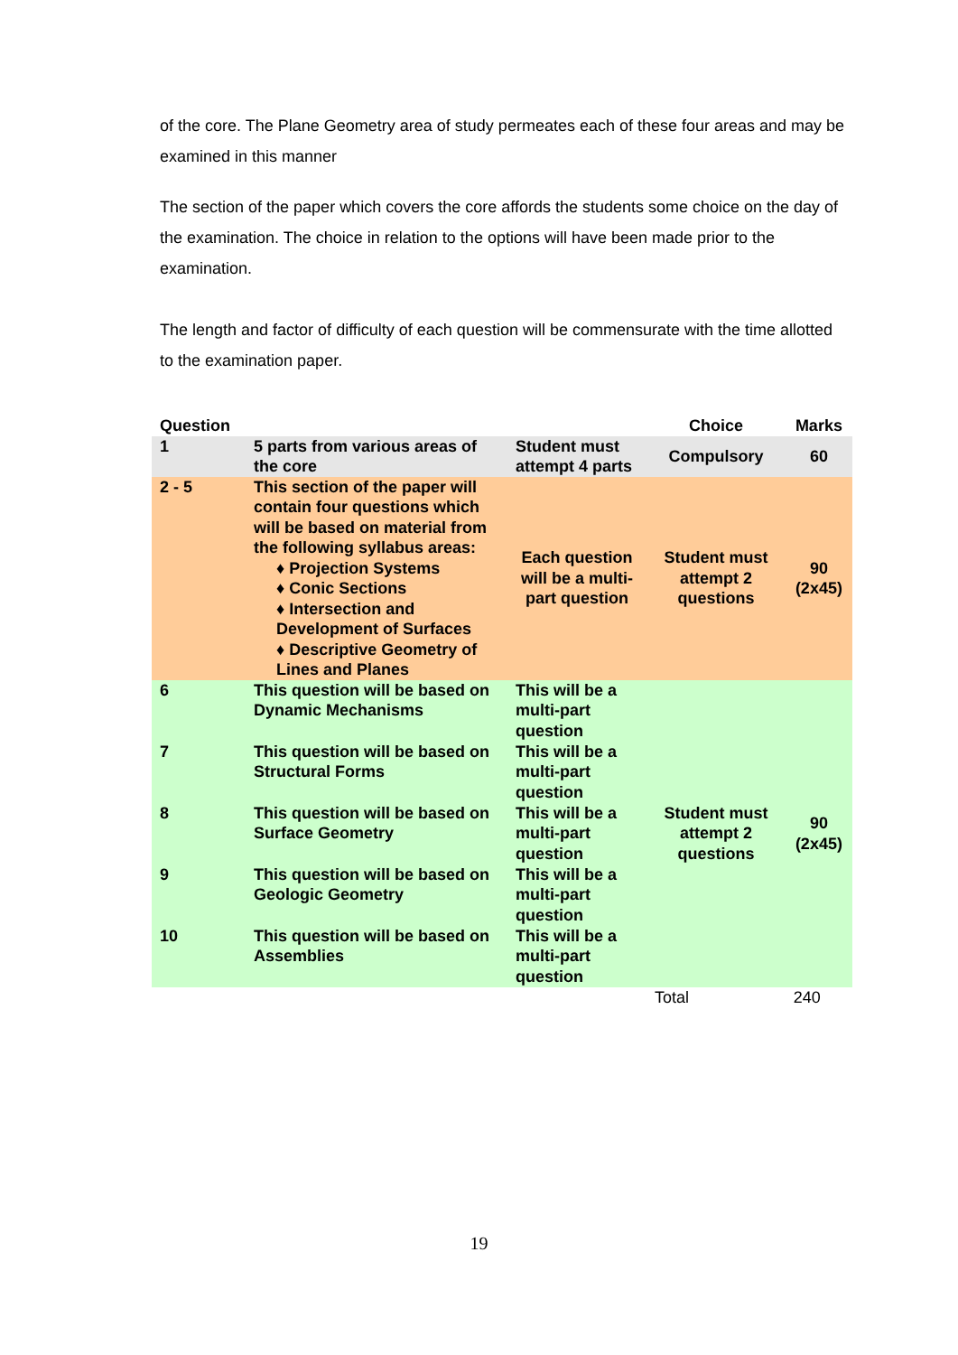of the core. The Plane Geometry area of study permeates each of these four areas and may be examined in this manner
The section of the paper which covers the core affords the students some choice on the day of the examination. The choice in relation to the options will have been made prior to the examination.
The length and factor of difficulty of each question will be commensurate with the time allotted to the examination paper.
| Question | | | Choice | Marks |
| --- | --- | --- | --- | --- |
| 1 | 5 parts from various areas of the core | Student must attempt 4 parts | Compulsory | 60 |
| 2 - 5 | This section of the paper will contain four questions which will be based on material from the following syllabus areas: ♦ Projection Systems ♦ Conic Sections ♦ Intersection and Development of Surfaces ♦ Descriptive Geometry of Lines and Planes | Each question will be a multi-part question | Student must attempt 2 questions | 90 (2x45) |
| 6 | This question will be based on Dynamic Mechanisms | This will be a multi-part question | Student must attempt 2 questions | 90 (2x45) |
| 7 | This question will be based on Structural Forms | This will be a multi-part question | | |
| 8 | This question will be based on Surface Geometry | This will be a multi-part question | | |
| 9 | This question will be based on Geologic Geometry | This will be a multi-part question | | |
| 10 | This question will be based on Assemblies | This will be a multi-part question | | |
| | | | Total | 240 |
19